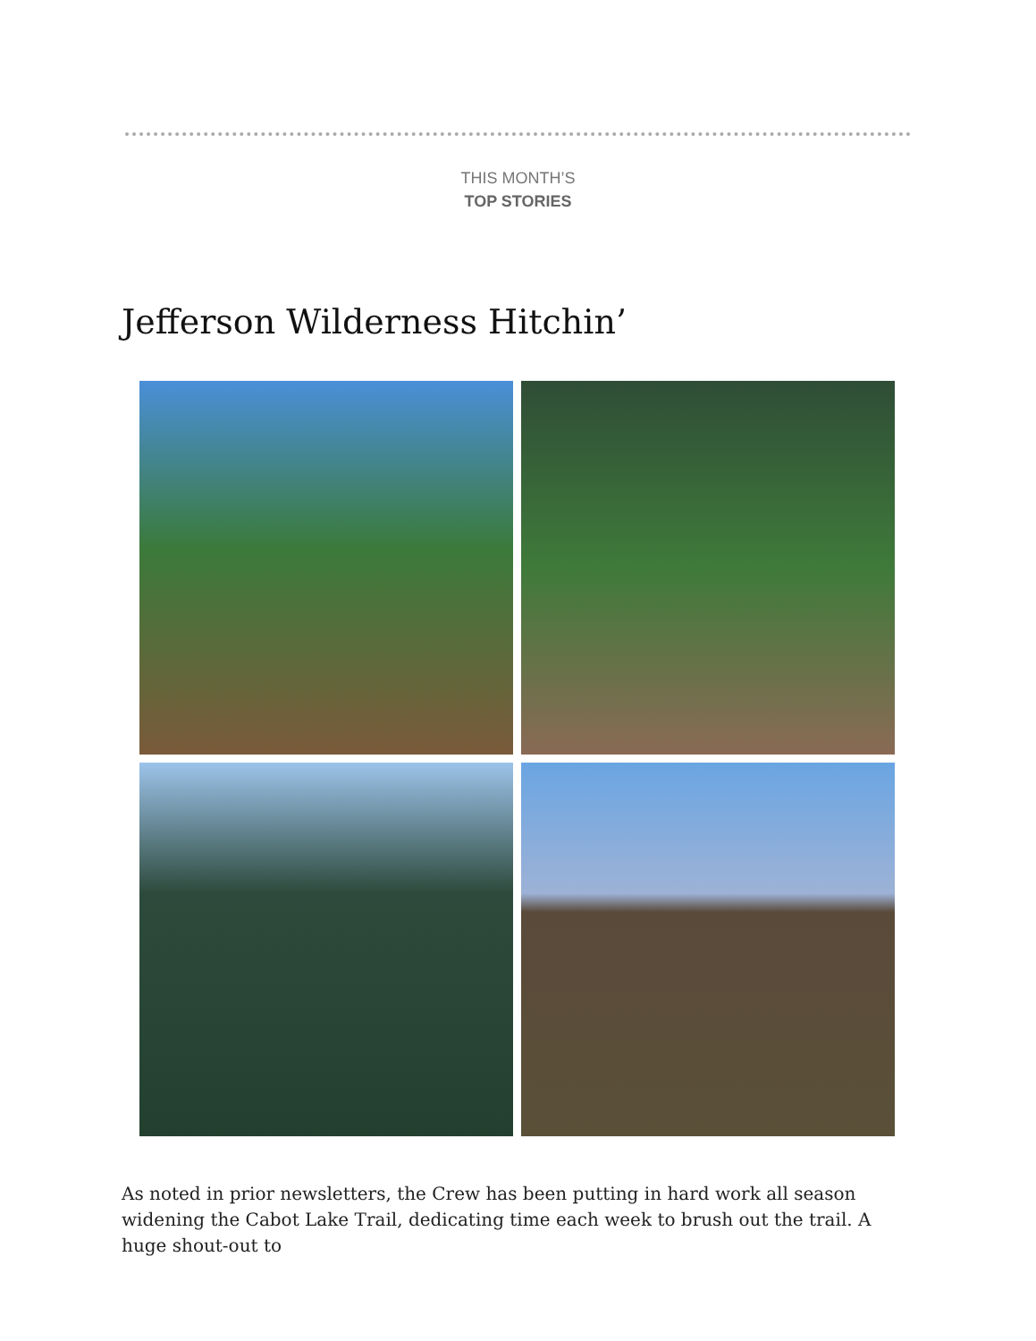THIS MONTH’S
TOP STORIES
Jefferson Wilderness Hitchin’
As noted in prior newsletters, the Crew has been putting in hard work all season widening the Cabot Lake Trail, dedicating time each week to brush out the trail. A huge shout-out to